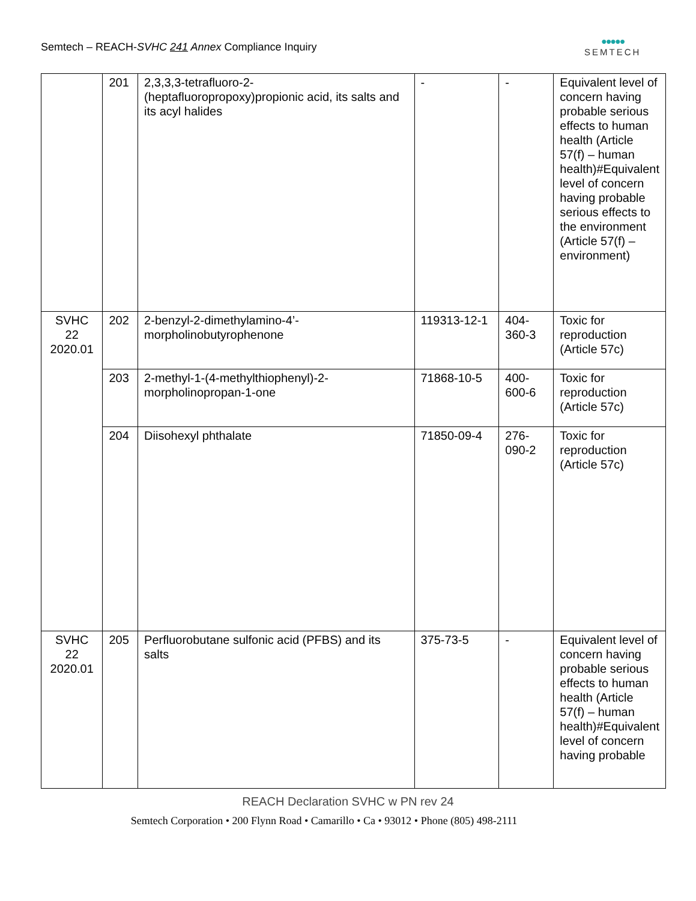Semtech – REACH-SVHC 241 Annex Compliance Inquiry
●●●●●
SEMTECH
| | 201 | 2,3,3,3-tetrafluoro-2-(heptafluoropropoxy)propionic acid, its salts and its acyl halides | - | - | Equivalent level of concern having probable serious effects to human health (Article 57(f) – human health)#Equivalent level of concern having probable serious effects to the environment (Article 57(f) – environment) |
| SVHC 22 2020.01 | 202 | 2-benzyl-2-dimethylamino-4’-morpholinobutyrophenone | 119313-12-1 | 404-360-3 | Toxic for reproduction (Article 57c) |
| | 203 | 2-methyl-1-(4-methylthiophenyl)-2-morpholinopropan-1-one | 71868-10-5 | 400-600-6 | Toxic for reproduction (Article 57c) |
| | 204 | Diisohexyl phthalate | 71850-09-4 | 276-090-2 | Toxic for reproduction (Article 57c) |
| SVHC 22 2020.01 | 205 | Perfluorobutane sulfonic acid (PFBS) and its salts | 375-73-5 | - | Equivalent level of concern having probable serious effects to human health (Article 57(f) – human health)#Equivalent level of concern having probable |
REACH Declaration SVHC w PN rev 24
Semtech Corporation • 200 Flynn Road • Camarillo • Ca • 93012 • Phone (805) 498-2111